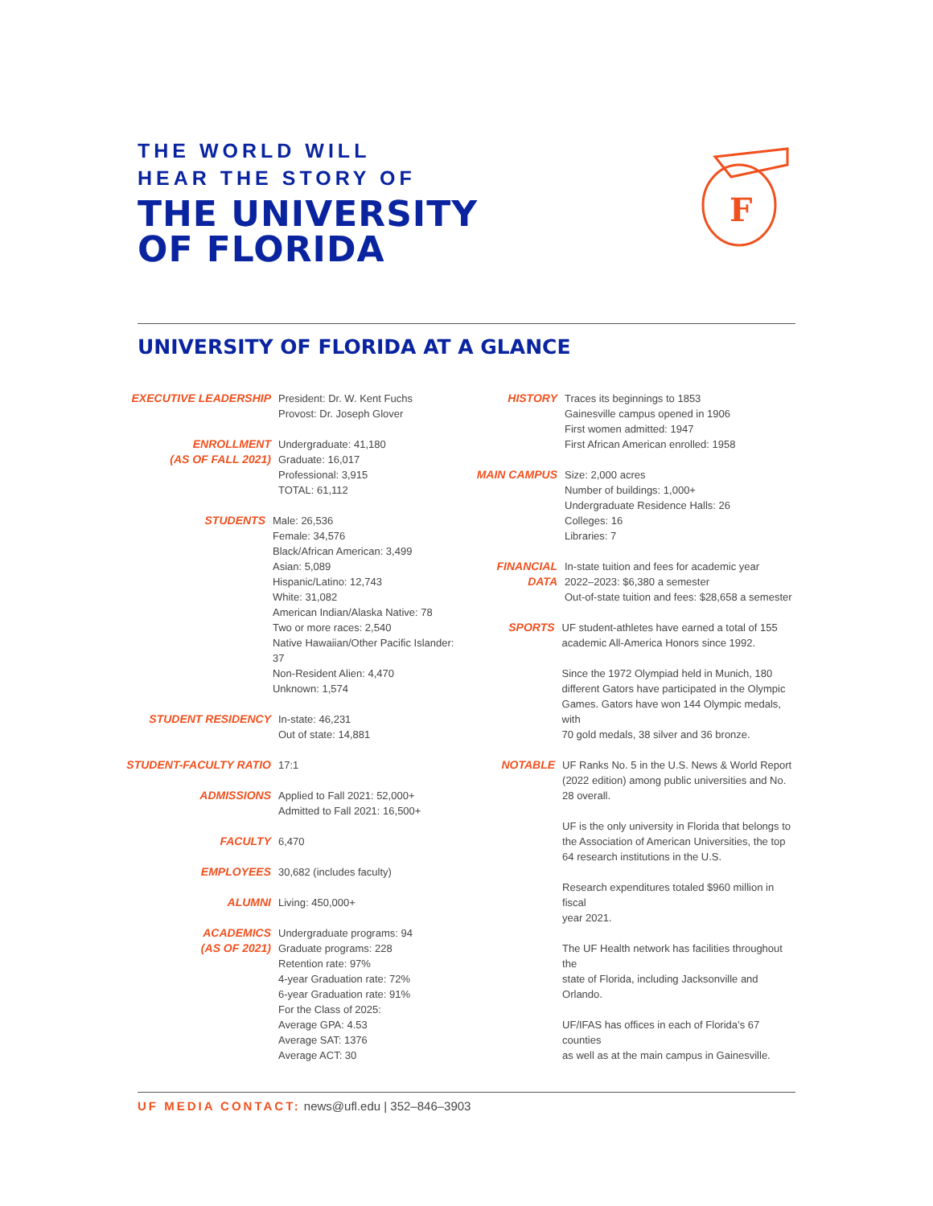THE WORLD WILL
HEAR THE STORY OF
THE UNIVERSITY
OF FLORIDA
F
UNIVERSITY OF FLORIDA AT A GLANCE
EXECUTIVE LEADERSHIP President: Dr. W. Kent Fuchs
Provost: Dr. Joseph Glover
ENROLLMENT
(AS OF FALL 2021)
Undergraduate: 41,180
Graduate: 16,017
Professional: 3,915
TOTAL: 61,112
STUDENTS Male: 26,536
Female: 34,576
Black/African American: 3,499
Asian: 5,089
Hispanic/Latino: 12,743
White: 31,082
American Indian/Alaska Native: 78
Two or more races: 2,540
Native Hawaiian/Other Pacific Islander: 37
Non-Resident Alien: 4,470
Unknown: 1,574
STUDENT RESIDENCY In-state: 46,231
Out of state: 14,881
STUDENT-FACULTY RATIO 17:1
ADMISSIONS Applied to Fall 2021: 52,000+
Admitted to Fall 2021: 16,500+
FACULTY 6,470
EMPLOYEES 30,682 (includes faculty)
ALUMNI Living: 450,000+
ACADEMICS
(AS OF 2021)
Undergraduate programs: 94
Graduate programs: 228
Retention rate: 97%
4-year Graduation rate: 72%
6-year Graduation rate: 91%
For the Class of 2025:
Average GPA: 4.53
Average SAT: 1376
Average ACT: 30
HISTORY Traces its beginnings to 1853
Gainesville campus opened in 1906
First women admitted: 1947
First African American enrolled: 1958
MAIN CAMPUS Size: 2,000 acres
Number of buildings: 1,000+
Undergraduate Residence Halls: 26
Colleges: 16
Libraries: 7
FINANCIAL
DATA
In-state tuition and fees for academic year
2022–2023: $6,380 a semester
Out-of-state tuition and fees: $28,658 a semester
SPORTS UF student-athletes have earned a total of 155
academic All-America Honors since 1992.
Since the 1972 Olympiad held in Munich, 180
different Gators have participated in the Olympic
Games. Gators have won 144 Olympic medals, with
70 gold medals, 38 silver and 36 bronze.
NOTABLE UF Ranks No. 5 in the U.S. News & World Report
(2022 edition) among public universities and No.
28 overall.
UF is the only university in Florida that belongs to
the Association of American Universities, the top
64 research institutions in the U.S.
Research expenditures totaled $960 million in fiscal
year 2021.
The UF Health network has facilities throughout the
state of Florida, including Jacksonville and Orlando.
UF/IFAS has offices in each of Florida’s 67 counties
as well as at the main campus in Gainesville.
UF MEDIA CONTACT: news@ufl.edu | 352–846–3903